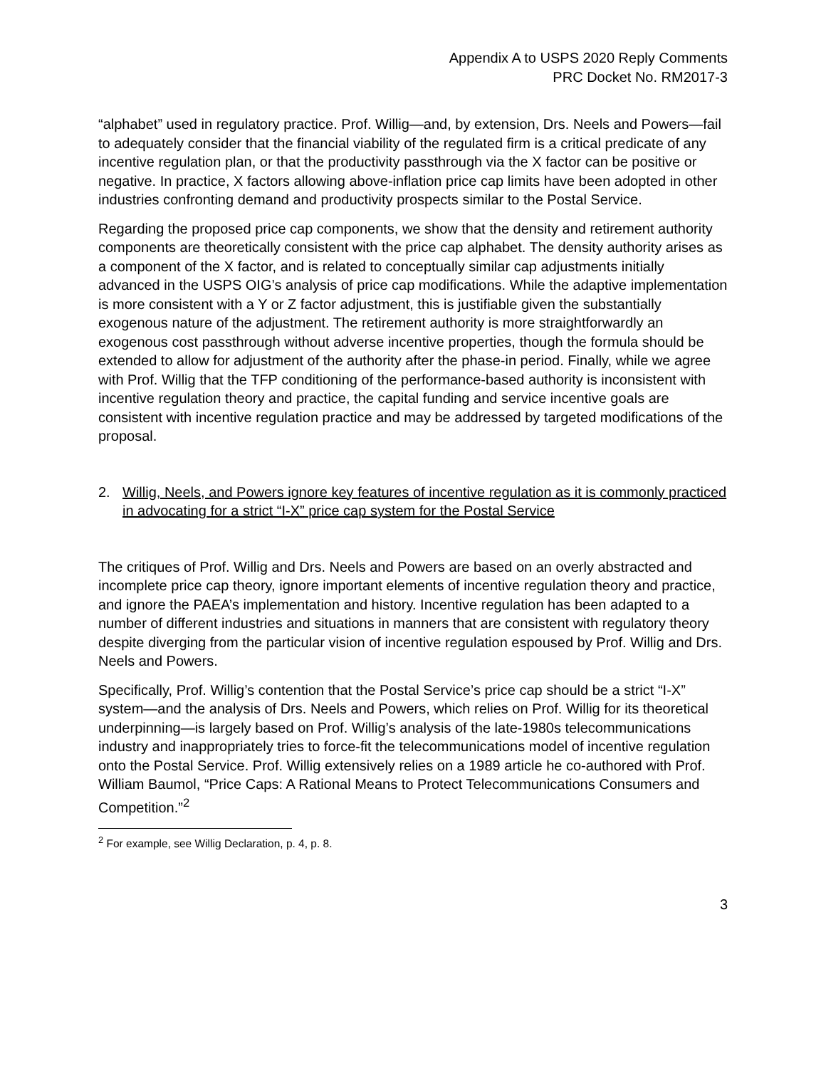Appendix A to USPS 2020 Reply Comments
PRC Docket No. RM2017-3
“alphabet” used in regulatory practice. Prof. Willig—and, by extension, Drs. Neels and Powers—fail to adequately consider that the financial viability of the regulated firm is a critical predicate of any incentive regulation plan, or that the productivity passthrough via the X factor can be positive or negative. In practice, X factors allowing above-inflation price cap limits have been adopted in other industries confronting demand and productivity prospects similar to the Postal Service.
Regarding the proposed price cap components, we show that the density and retirement authority components are theoretically consistent with the price cap alphabet. The density authority arises as a component of the X factor, and is related to conceptually similar cap adjustments initially advanced in the USPS OIG’s analysis of price cap modifications. While the adaptive implementation is more consistent with a Y or Z factor adjustment, this is justifiable given the substantially exogenous nature of the adjustment. The retirement authority is more straightforwardly an exogenous cost passthrough without adverse incentive properties, though the formula should be extended to allow for adjustment of the authority after the phase-in period. Finally, while we agree with Prof. Willig that the TFP conditioning of the performance-based authority is inconsistent with incentive regulation theory and practice, the capital funding and service incentive goals are consistent with incentive regulation practice and may be addressed by targeted modifications of the proposal.
2. Willig, Neels, and Powers ignore key features of incentive regulation as it is commonly practiced in advocating for a strict “I-X” price cap system for the Postal Service
The critiques of Prof. Willig and Drs. Neels and Powers are based on an overly abstracted and incomplete price cap theory, ignore important elements of incentive regulation theory and practice, and ignore the PAEA’s implementation and history. Incentive regulation has been adapted to a number of different industries and situations in manners that are consistent with regulatory theory despite diverging from the particular vision of incentive regulation espoused by Prof. Willig and Drs. Neels and Powers.
Specifically, Prof. Willig’s contention that the Postal Service’s price cap should be a strict “I-X” system—and the analysis of Drs. Neels and Powers, which relies on Prof. Willig for its theoretical underpinning—is largely based on Prof. Willig’s analysis of the late-1980s telecommunications industry and inappropriately tries to force-fit the telecommunications model of incentive regulation onto the Postal Service. Prof. Willig extensively relies on a 1989 article he co-authored with Prof. William Baumol, “Price Caps: A Rational Means to Protect Telecommunications Consumers and Competition.”<sup>2</sup>
<sup>2</sup> For example, see Willig Declaration, p. 4, p. 8.
3